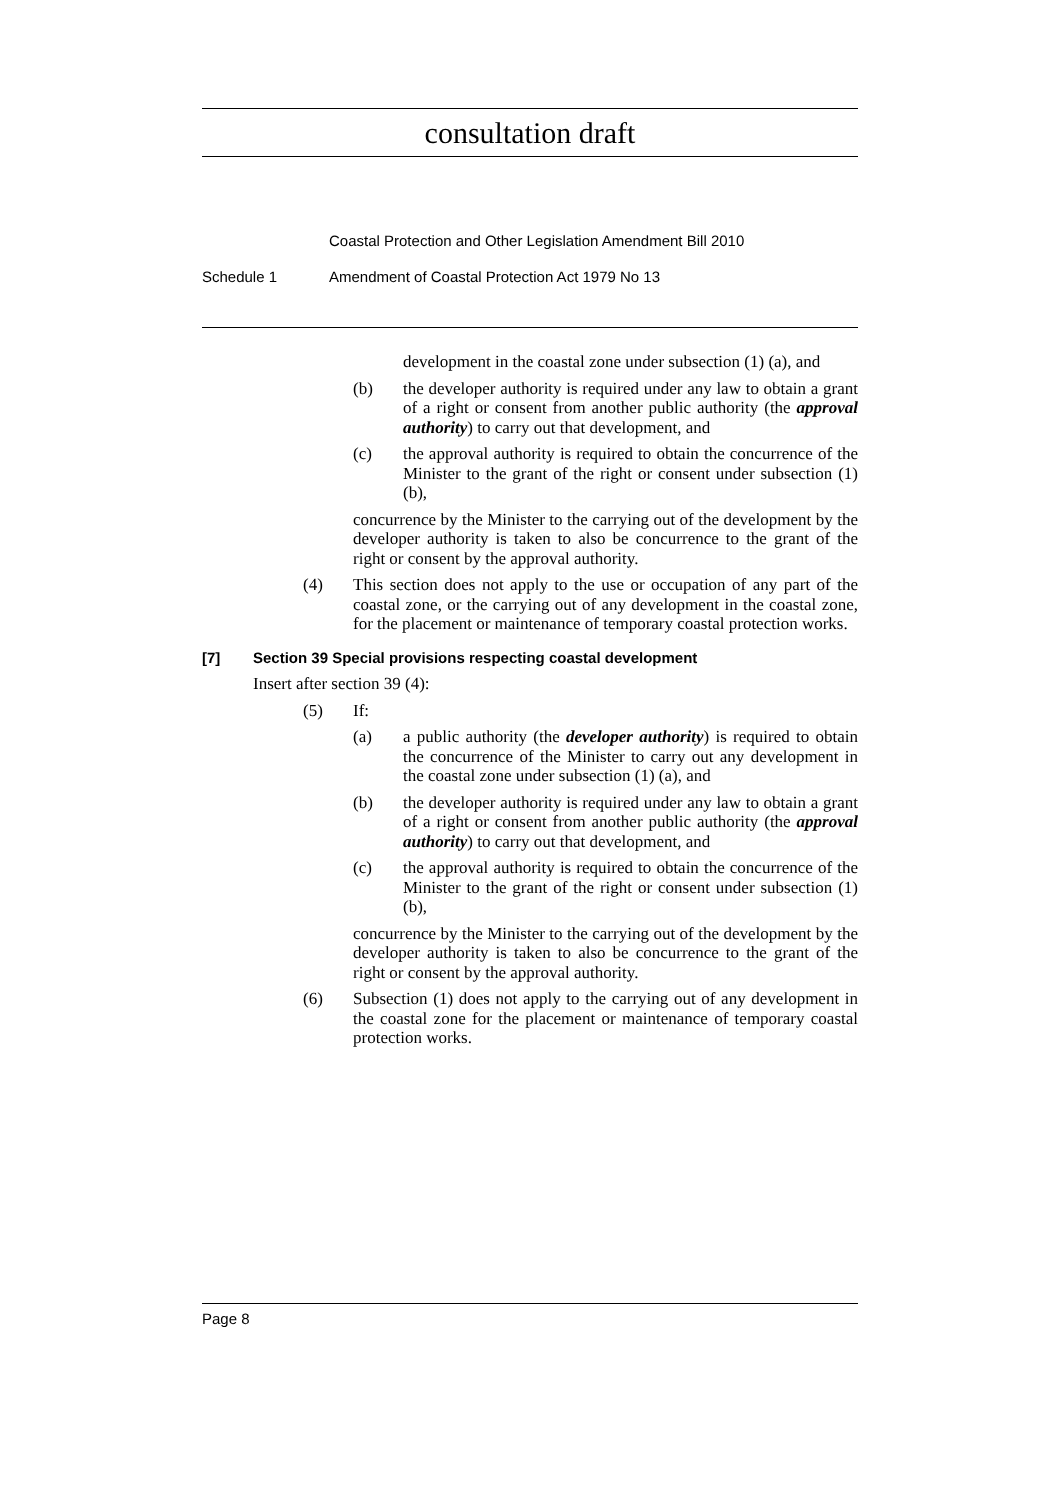consultation draft
Coastal Protection and Other Legislation Amendment Bill 2010
Schedule 1 Amendment of Coastal Protection Act 1979 No 13
development in the coastal zone under subsection (1) (a), and
(b) the developer authority is required under any law to obtain a grant of a right or consent from another public authority (the approval authority) to carry out that development, and
(c) the approval authority is required to obtain the concurrence of the Minister to the grant of the right or consent under subsection (1) (b),
concurrence by the Minister to the carrying out of the development by the developer authority is taken to also be concurrence to the grant of the right or consent by the approval authority.
(4) This section does not apply to the use or occupation of any part of the coastal zone, or the carrying out of any development in the coastal zone, for the placement or maintenance of temporary coastal protection works.
[7] Section 39 Special provisions respecting coastal development
Insert after section 39 (4):
(5) If:
(a) a public authority (the developer authority) is required to obtain the concurrence of the Minister to carry out any development in the coastal zone under subsection (1) (a), and
(b) the developer authority is required under any law to obtain a grant of a right or consent from another public authority (the approval authority) to carry out that development, and
(c) the approval authority is required to obtain the concurrence of the Minister to the grant of the right or consent under subsection (1) (b),
concurrence by the Minister to the carrying out of the development by the developer authority is taken to also be concurrence to the grant of the right or consent by the approval authority.
(6) Subsection (1) does not apply to the carrying out of any development in the coastal zone for the placement or maintenance of temporary coastal protection works.
Page 8